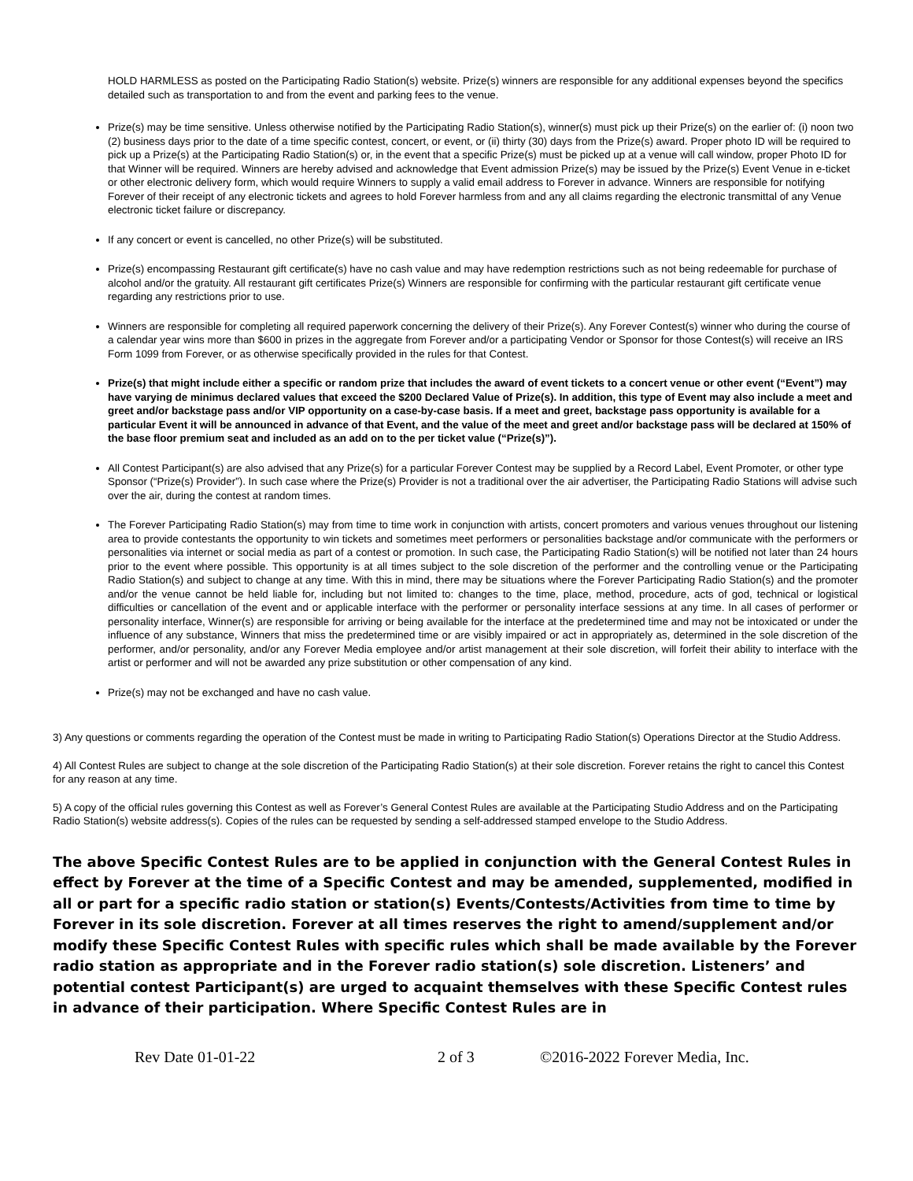HOLD HARMLESS as posted on the Participating Radio Station(s) website. Prize(s) winners are responsible for any additional expenses beyond the specifics detailed such as transportation to and from the event and parking fees to the venue.
Prize(s) may be time sensitive. Unless otherwise notified by the Participating Radio Station(s), winner(s) must pick up their Prize(s) on the earlier of: (i) noon two (2) business days prior to the date of a time specific contest, concert, or event, or (ii) thirty (30) days from the Prize(s) award. Proper photo ID will be required to pick up a Prize(s) at the Participating Radio Station(s) or, in the event that a specific Prize(s) must be picked up at a venue will call window, proper Photo ID for that Winner will be required. Winners are hereby advised and acknowledge that Event admission Prize(s) may be issued by the Prize(s) Event Venue in e-ticket or other electronic delivery form, which would require Winners to supply a valid email address to Forever in advance. Winners are responsible for notifying Forever of their receipt of any electronic tickets and agrees to hold Forever harmless from and any all claims regarding the electronic transmittal of any Venue electronic ticket failure or discrepancy.
If any concert or event is cancelled, no other Prize(s) will be substituted.
Prize(s) encompassing Restaurant gift certificate(s) have no cash value and may have redemption restrictions such as not being redeemable for purchase of alcohol and/or the gratuity. All restaurant gift certificates Prize(s) Winners are responsible for confirming with the particular restaurant gift certificate venue regarding any restrictions prior to use.
Winners are responsible for completing all required paperwork concerning the delivery of their Prize(s). Any Forever Contest(s) winner who during the course of a calendar year wins more than $600 in prizes in the aggregate from Forever and/or a participating Vendor or Sponsor for those Contest(s) will receive an IRS Form 1099 from Forever, or as otherwise specifically provided in the rules for that Contest.
Prize(s) that might include either a specific or random prize that includes the award of event tickets to a concert venue or other event (“Event”) may have varying de minimus declared values that exceed the $200 Declared Value of Prize(s). In addition, this type of Event may also include a meet and greet and/or backstage pass and/or VIP opportunity on a case-by-case basis. If a meet and greet, backstage pass opportunity is available for a particular Event it will be announced in advance of that Event, and the value of the meet and greet and/or backstage pass will be declared at 150% of the base floor premium seat and included as an add on to the per ticket value (“Prize(s)”).
All Contest Participant(s) are also advised that any Prize(s) for a particular Forever Contest may be supplied by a Record Label, Event Promoter, or other type Sponsor (“Prize(s) Provider”). In such case where the Prize(s) Provider is not a traditional over the air advertiser, the Participating Radio Stations will advise such over the air, during the contest at random times.
The Forever Participating Radio Station(s) may from time to time work in conjunction with artists, concert promoters and various venues throughout our listening area to provide contestants the opportunity to win tickets and sometimes meet performers or personalities backstage and/or communicate with the performers or personalities via internet or social media as part of a contest or promotion. In such case, the Participating Radio Station(s) will be notified not later than 24 hours prior to the event where possible. This opportunity is at all times subject to the sole discretion of the performer and the controlling venue or the Participating Radio Station(s) and subject to change at any time. With this in mind, there may be situations where the Forever Participating Radio Station(s) and the promoter and/or the venue cannot be held liable for, including but not limited to: changes to the time, place, method, procedure, acts of god, technical or logistical difficulties or cancellation of the event and or applicable interface with the performer or personality interface sessions at any time. In all cases of performer or personality interface, Winner(s) are responsible for arriving or being available for the interface at the predetermined time and may not be intoxicated or under the influence of any substance, Winners that miss the predetermined time or are visibly impaired or act in appropriately as, determined in the sole discretion of the performer, and/or personality, and/or any Forever Media employee and/or artist management at their sole discretion, will forfeit their ability to interface with the artist or performer and will not be awarded any prize substitution or other compensation of any kind.
Prize(s) may not be exchanged and have no cash value.
3) Any questions or comments regarding the operation of the Contest must be made in writing to Participating Radio Station(s) Operations Director at the Studio Address.
4) All Contest Rules are subject to change at the sole discretion of the Participating Radio Station(s) at their sole discretion. Forever retains the right to cancel this Contest for any reason at any time.
5) A copy of the official rules governing this Contest as well as Forever’s General Contest Rules are available at the Participating Studio Address and on the Participating Radio Station(s) website address(s). Copies of the rules can be requested by sending a self-addressed stamped envelope to the Studio Address.
The above Specific Contest Rules are to be applied in conjunction with the General Contest Rules in effect by Forever at the time of a Specific Contest and may be amended, supplemented, modified in all or part for a specific radio station or station(s) Events/Contests/Activities from time to time by Forever in its sole discretion. Forever at all times reserves the right to amend/supplement and/or modify these Specific Contest Rules with specific rules which shall be made available by the Forever radio station as appropriate and in the Forever radio station(s) sole discretion. Listeners’ and potential contest Participant(s) are urged to acquaint themselves with these Specific Contest rules in advance of their participation. Where Specific Contest Rules are in
Rev Date 01-01-22 2 of 3 ©2016-2022 Forever Media, Inc.